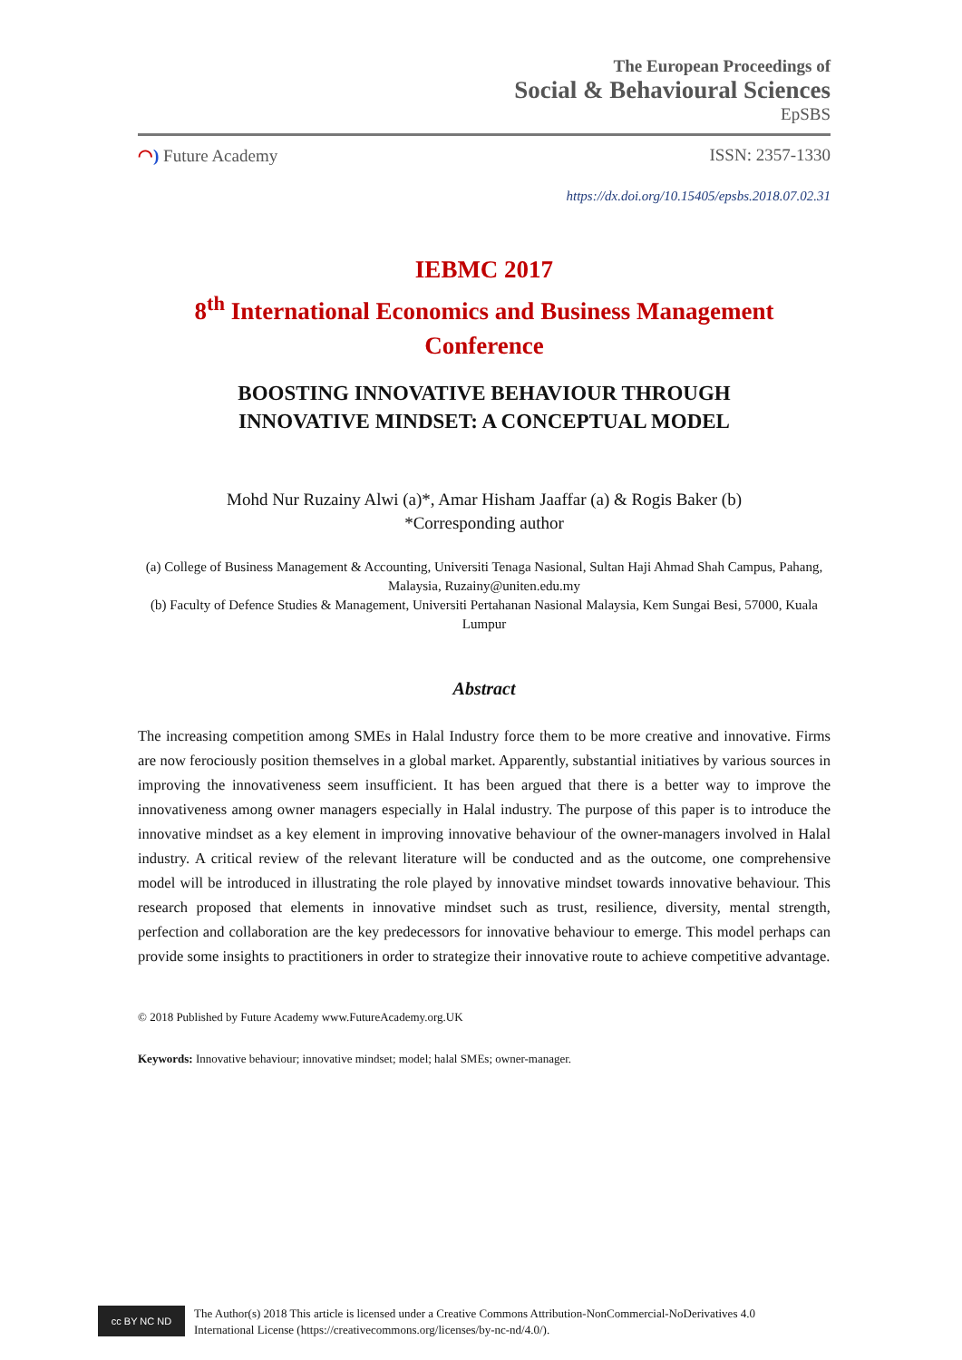The European Proceedings of
Social & Behavioural Sciences
EpSBS
◠) Future Academy ISSN: 2357-1330
https://dx.doi.org/10.15405/epsbs.2018.07.02.31
IEBMC 2017
8<sup>th</sup> International Economics and Business Management
Conference
BOOSTING INNOVATIVE BEHAVIOUR THROUGH
INNOVATIVE MINDSET: A CONCEPTUAL MODEL
Mohd Nur Ruzainy Alwi (a)*, Amar Hisham Jaaffar (a) & Rogis Baker (b)
*Corresponding author
(a) College of Business Management & Accounting, Universiti Tenaga Nasional, Sultan Haji Ahmad Shah Campus, Pahang, Malaysia, Ruzainy@uniten.edu.my
(b) Faculty of Defence Studies & Management, Universiti Pertahanan Nasional Malaysia, Kem Sungai Besi, 57000, Kuala Lumpur
Abstract
The increasing competition among SMEs in Halal Industry force them to be more creative and innovative. Firms are now ferociously position themselves in a global market. Apparently, substantial initiatives by various sources in improving the innovativeness seem insufficient. It has been argued that there is a better way to improve the innovativeness among owner managers especially in Halal industry. The purpose of this paper is to introduce the innovative mindset as a key element in improving innovative behaviour of the owner-managers involved in Halal industry. A critical review of the relevant literature will be conducted and as the outcome, one comprehensive model will be introduced in illustrating the role played by innovative mindset towards innovative behaviour. This research proposed that elements in innovative mindset such as trust, resilience, diversity, mental strength, perfection and collaboration are the key predecessors for innovative behaviour to emerge. This model perhaps can provide some insights to practitioners in order to strategize their innovative route to achieve competitive advantage.
© 2018 Published by Future Academy www.FutureAcademy.org.UK
Keywords: Innovative behaviour; innovative mindset; model; halal SMEs; owner-manager.
cc BY NC ND
The Author(s) 2018 This article is licensed under a Creative Commons Attribution-NonCommercial-NoDerivatives 4.0
International License (https://creativecommons.org/licenses/by-nc-nd/4.0/).